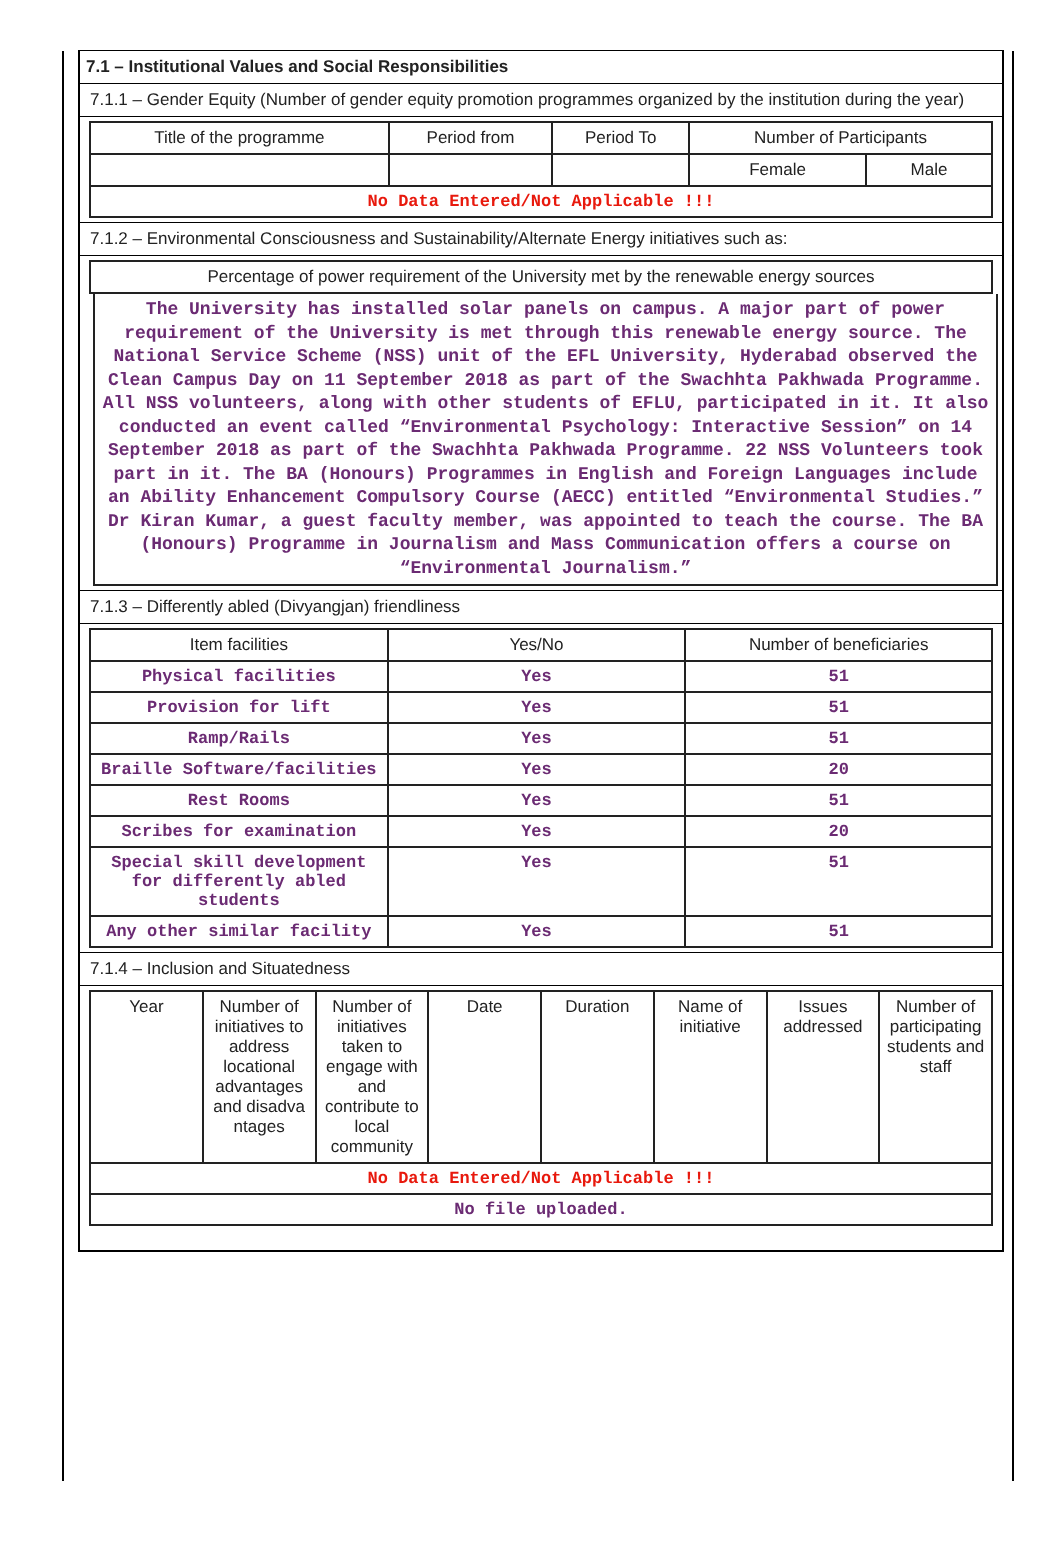7.1 – Institutional Values and Social Responsibilities
7.1.1 – Gender Equity (Number of gender equity promotion programmes organized by the institution during the year)
| Title of the programme | Period from | Period To | Number of Participants | |
| --- | --- | --- | --- | --- |
| | | | Female | Male |
| No Data Entered/Not Applicable !!! | | | | |
7.1.2 – Environmental Consciousness and Sustainability/Alternate Energy initiatives such as:
| Percentage of power requirement of the University met by the renewable energy sources |
| --- |
The University has installed solar panels on campus. A major part of power requirement of the University is met through this renewable energy source. The National Service Scheme (NSS) unit of the EFL University, Hyderabad observed the Clean Campus Day on 11 September 2018 as part of the Swachhta Pakhwada Programme. All NSS volunteers, along with other students of EFLU, participated in it. It also conducted an event called “Environmental Psychology: Interactive Session” on 14 September 2018 as part of the Swachhta Pakhwada Programme. 22 NSS Volunteers took part in it. The BA (Honours) Programmes in English and Foreign Languages include an Ability Enhancement Compulsory Course (AECC) entitled “Environmental Studies.” Dr Kiran Kumar, a guest faculty member, was appointed to teach the course. The BA (Honours) Programme in Journalism and Mass Communication offers a course on “Environmental Journalism.”
7.1.3 – Differently abled (Divyangjan) friendliness
| Item facilities | Yes/No | Number of beneficiaries |
| --- | --- | --- |
| Physical facilities | Yes | 51 |
| Provision for lift | Yes | 51 |
| Ramp/Rails | Yes | 51 |
| Braille Software/facilities | Yes | 20 |
| Rest Rooms | Yes | 51 |
| Scribes for examination | Yes | 20 |
| Special skill development for differently abled students | Yes | 51 |
| Any other similar facility | Yes | 51 |
7.1.4 – Inclusion and Situatedness
| Year | Number of initiatives to address locational advantages and disadva ntages | Number of initiatives taken to engage with and contribute to local community | Date | Duration | Name of initiative | Issues addressed | Number of participating students and staff |
| --- | --- | --- | --- | --- | --- | --- | --- |
| No Data Entered/Not Applicable !!! | | | | | | | |
| No file uploaded. | | | | | | | |